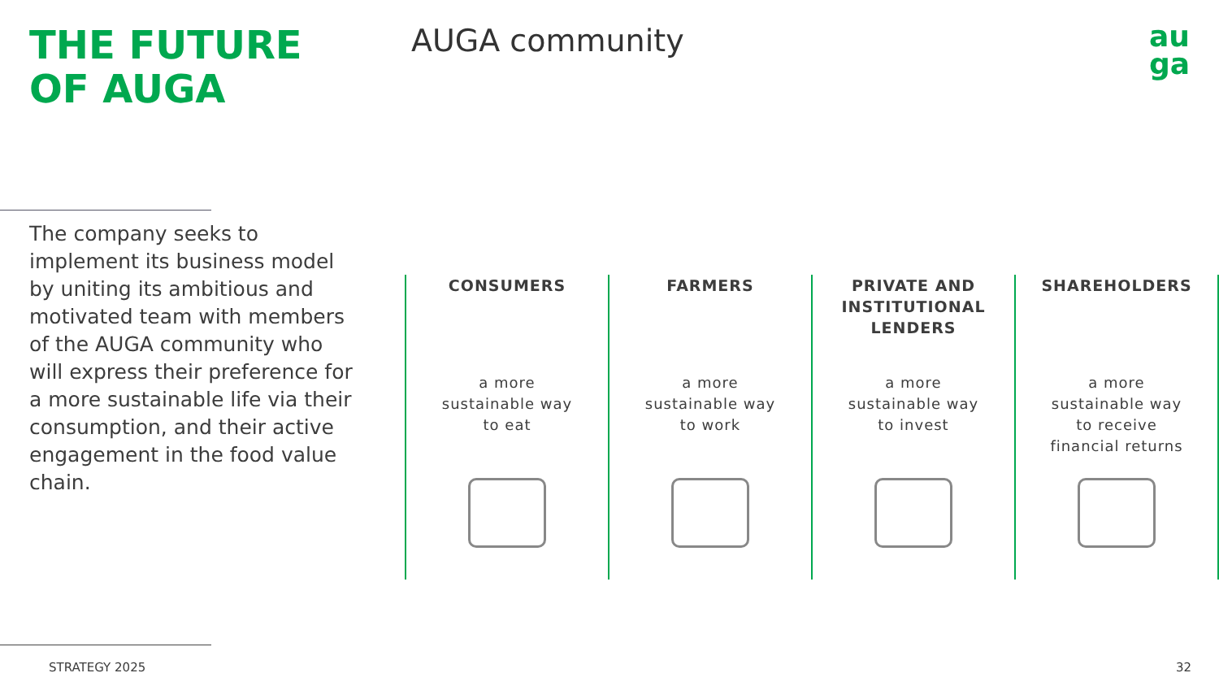THE FUTURE
OF AUGA
AUGA community
au
ga
The company seeks to implement its business model by uniting its ambitious and motivated team with members of the AUGA community who will express their preference for a more sustainable life via their consumption, and their active engagement in the food value chain.
CONSUMERS
a more
sustainable way
to eat
FARMERS
a more
sustainable way
to work
PRIVATE AND INSTITUTIONAL LENDERS
a more
sustainable way
to invest
SHAREHOLDERS
a more
sustainable way
to receive
financial returns
STRATEGY 2025 32